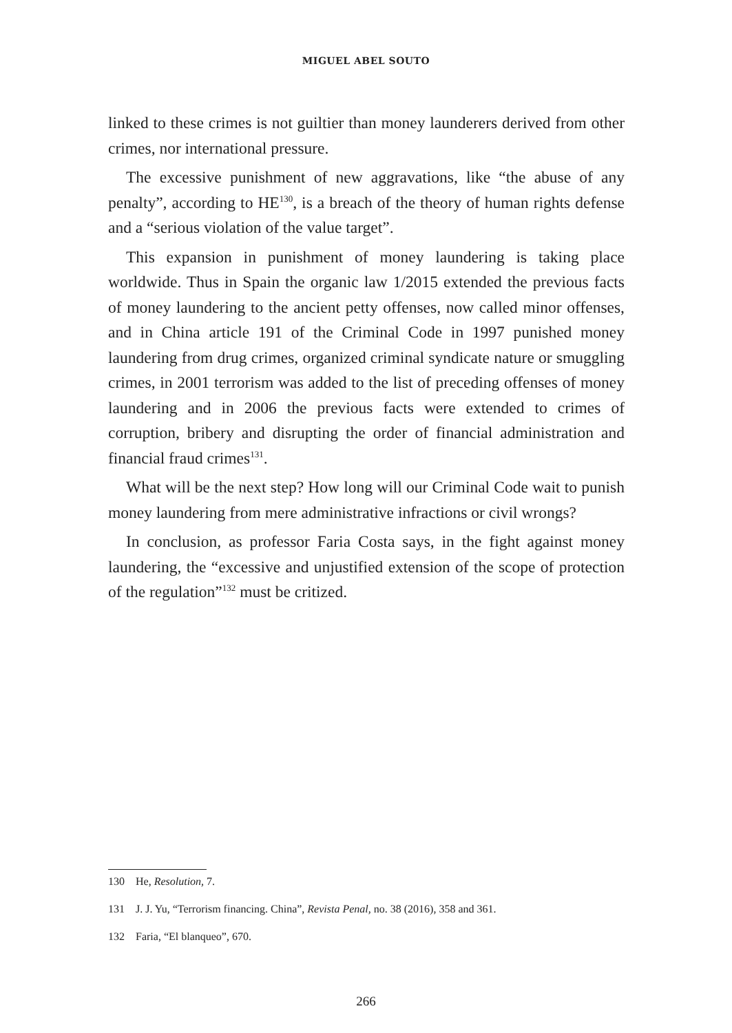MIGUEL ABEL SOUTO
linked to these crimes is not guiltier than money launderers derived from other crimes, nor international pressure.
The excessive punishment of new aggravations, like “the abuse of any penalty”, according to HE<sup>130</sup>, is a breach of the theory of human rights defense and a “serious violation of the value target”.
This expansion in punishment of money laundering is taking place worldwide. Thus in Spain the organic law 1/2015 extended the previous facts of money laundering to the ancient petty offenses, now called minor offenses, and in China article 191 of the Criminal Code in 1997 punished money laundering from drug crimes, organized criminal syndicate nature or smuggling crimes, in 2001 terrorism was added to the list of preceding offenses of money laundering and in 2006 the previous facts were extended to crimes of corruption, bribery and disrupting the order of financial administration and financial fraud crimes<sup>131</sup>.
What will be the next step? How long will our Criminal Code wait to punish money laundering from mere administrative infractions or civil wrongs?
In conclusion, as professor Faria Costa says, in the fight against money laundering, the “excessive and unjustified extension of the scope of protection of the regulation”<sup>132</sup> must be critized.
130 He, Resolution, 7.
131 J. J. Yu, “Terrorism financing. China”, Revista Penal, no. 38 (2016), 358 and 361.
132 Faria, “El blanqueo”, 670.
266